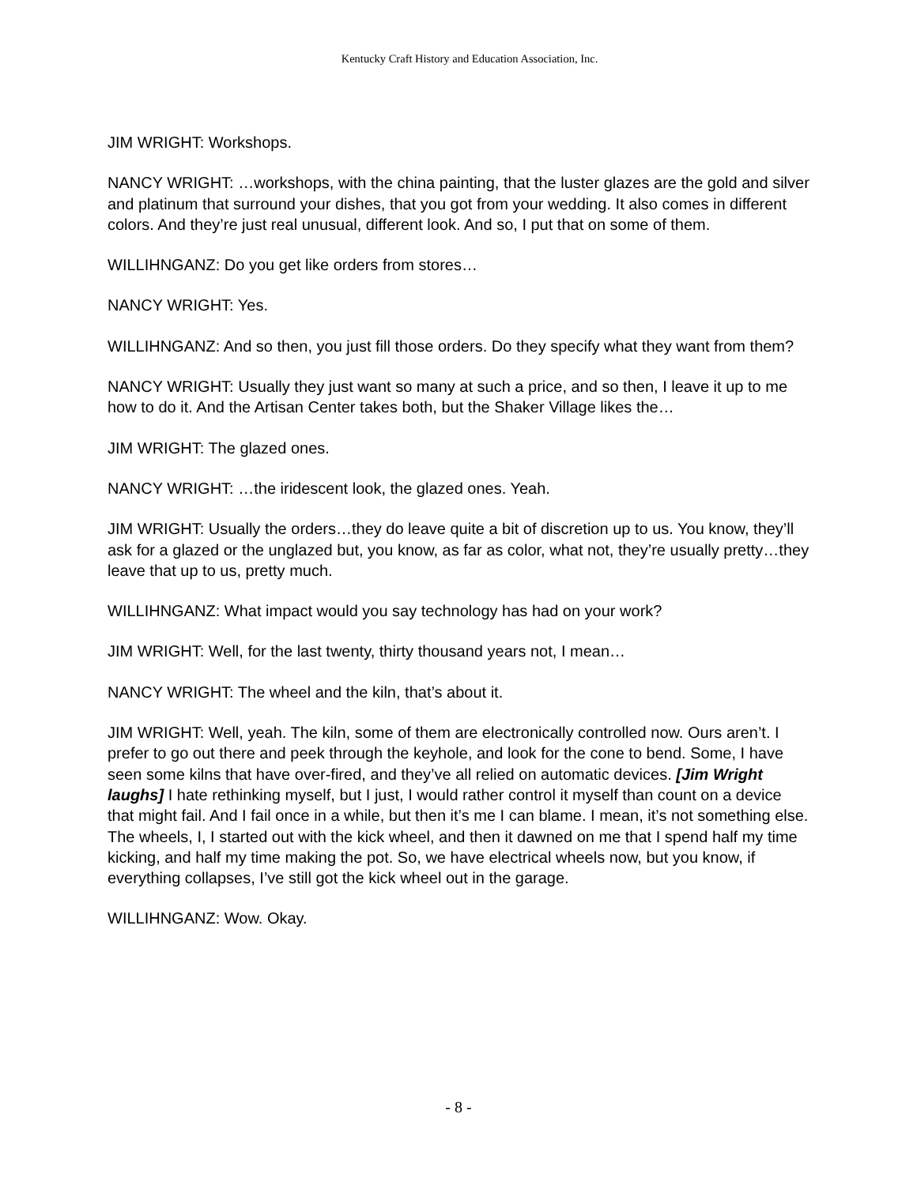Kentucky Craft History and Education Association, Inc.
JIM WRIGHT: Workshops.
NANCY WRIGHT: …workshops, with the china painting, that the luster glazes are the gold and silver and platinum that surround your dishes, that you got from your wedding. It also comes in different colors. And they’re just real unusual, different look. And so, I put that on some of them.
WILLIHNGANZ: Do you get like orders from stores…
NANCY WRIGHT: Yes.
WILLIHNGANZ: And so then, you just fill those orders. Do they specify what they want from them?
NANCY WRIGHT: Usually they just want so many at such a price, and so then, I leave it up to me how to do it. And the Artisan Center takes both, but the Shaker Village likes the…
JIM WRIGHT: The glazed ones.
NANCY WRIGHT: …the iridescent look, the glazed ones. Yeah.
JIM WRIGHT: Usually the orders…they do leave quite a bit of discretion up to us. You know, they’ll ask for a glazed or the unglazed but, you know, as far as color, what not, they’re usually pretty…they leave that up to us, pretty much.
WILLIHNGANZ: What impact would you say technology has had on your work?
JIM WRIGHT: Well, for the last twenty, thirty thousand years not, I mean…
NANCY WRIGHT: The wheel and the kiln, that’s about it.
JIM WRIGHT: Well, yeah. The kiln, some of them are electronically controlled now. Ours aren’t. I prefer to go out there and peek through the keyhole, and look for the cone to bend. Some, I have seen some kilns that have over-fired, and they’ve all relied on automatic devices. [Jim Wright laughs] I hate rethinking myself, but I just, I would rather control it myself than count on a device that might fail. And I fail once in a while, but then it’s me I can blame. I mean, it’s not something else. The wheels, I, I started out with the kick wheel, and then it dawned on me that I spend half my time kicking, and half my time making the pot. So, we have electrical wheels now, but you know, if everything collapses, I’ve still got the kick wheel out in the garage.
WILLIHNGANZ: Wow. Okay.
- 8 -